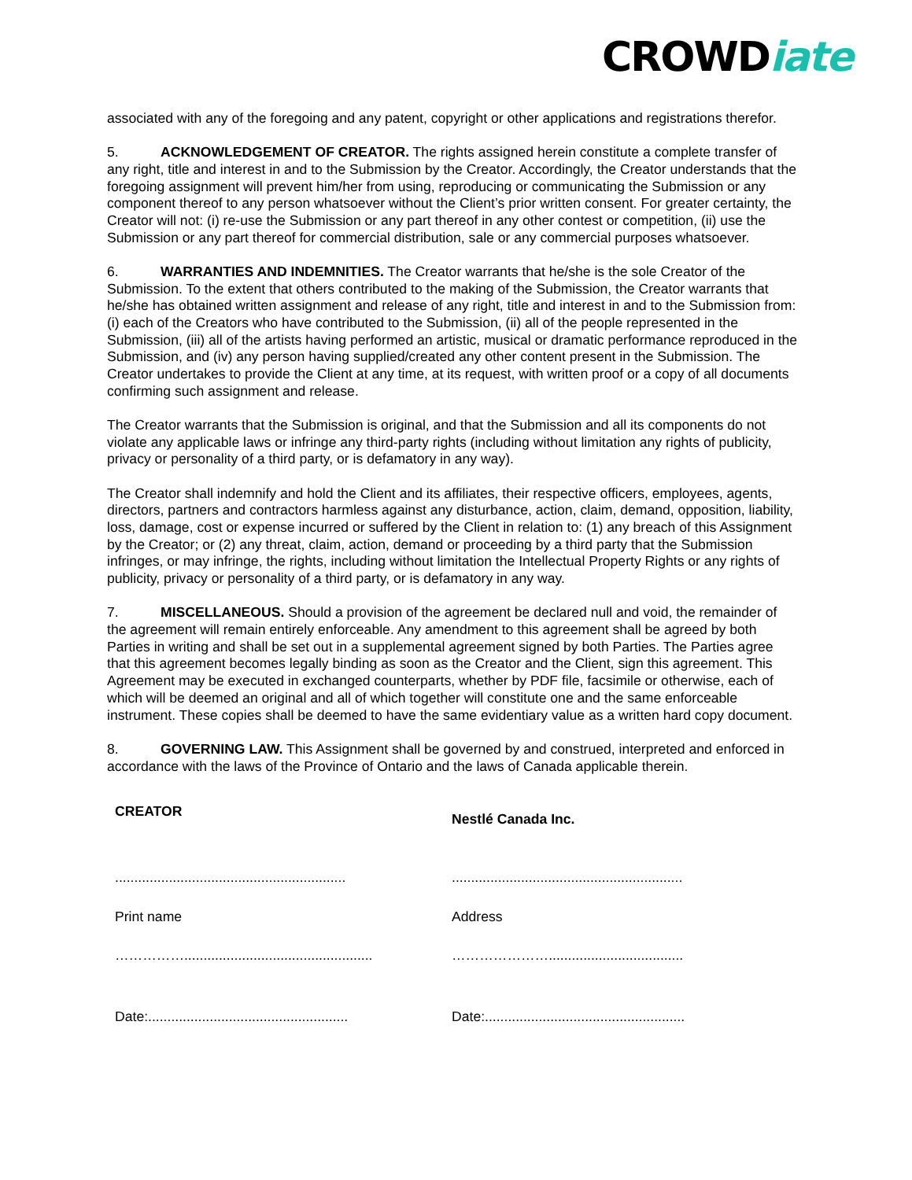CROWDiate
associated with any of the foregoing and any patent, copyright or other applications and registrations therefor.
5. ACKNOWLEDGEMENT OF CREATOR. The rights assigned herein constitute a complete transfer of any right, title and interest in and to the Submission by the Creator. Accordingly, the Creator understands that the foregoing assignment will prevent him/her from using, reproducing or communicating the Submission or any component thereof to any person whatsoever without the Client’s prior written consent. For greater certainty, the Creator will not: (i) re-use the Submission or any part thereof in any other contest or competition, (ii) use the Submission or any part thereof for commercial distribution, sale or any commercial purposes whatsoever.
6. WARRANTIES AND INDEMNITIES. The Creator warrants that he/she is the sole Creator of the Submission. To the extent that others contributed to the making of the Submission, the Creator warrants that he/she has obtained written assignment and release of any right, title and interest in and to the Submission from: (i) each of the Creators who have contributed to the Submission, (ii) all of the people represented in the Submission, (iii) all of the artists having performed an artistic, musical or dramatic performance reproduced in the Submission, and (iv) any person having supplied/created any other content present in the Submission. The Creator undertakes to provide the Client at any time, at its request, with written proof or a copy of all documents confirming such assignment and release.
The Creator warrants that the Submission is original, and that the Submission and all its components do not violate any applicable laws or infringe any third-party rights (including without limitation any rights of publicity, privacy or personality of a third party, or is defamatory in any way).
The Creator shall indemnify and hold the Client and its affiliates, their respective officers, employees, agents, directors, partners and contractors harmless against any disturbance, action, claim, demand, opposition, liability, loss, damage, cost or expense incurred or suffered by the Client in relation to: (1) any breach of this Assignment by the Creator; or (2) any threat, claim, action, demand or proceeding by a third party that the Submission infringes, or may infringe, the rights, including without limitation the Intellectual Property Rights or any rights of publicity, privacy or personality of a third party, or is defamatory in any way.
7. MISCELLANEOUS. Should a provision of the agreement be declared null and void, the remainder of the agreement will remain entirely enforceable. Any amendment to this agreement shall be agreed by both Parties in writing and shall be set out in a supplemental agreement signed by both Parties. The Parties agree that this agreement becomes legally binding as soon as the Creator and the Client, sign this agreement. This Agreement may be executed in exchanged counterparts, whether by PDF file, facsimile or otherwise, each of which will be deemed an original and all of which together will constitute one and the same enforceable instrument. These copies shall be deemed to have the same evidentiary value as a written hard copy document.
8. GOVERNING LAW. This Assignment shall be governed by and construed, interpreted and enforced in accordance with the laws of the Province of Ontario and the laws of Canada applicable therein.
CREATOR
............................................................
Print name
…………….................................................
Date:....................................................
Nestlé Canada Inc.
............................................................
Address
…………………...................................
Date:....................................................